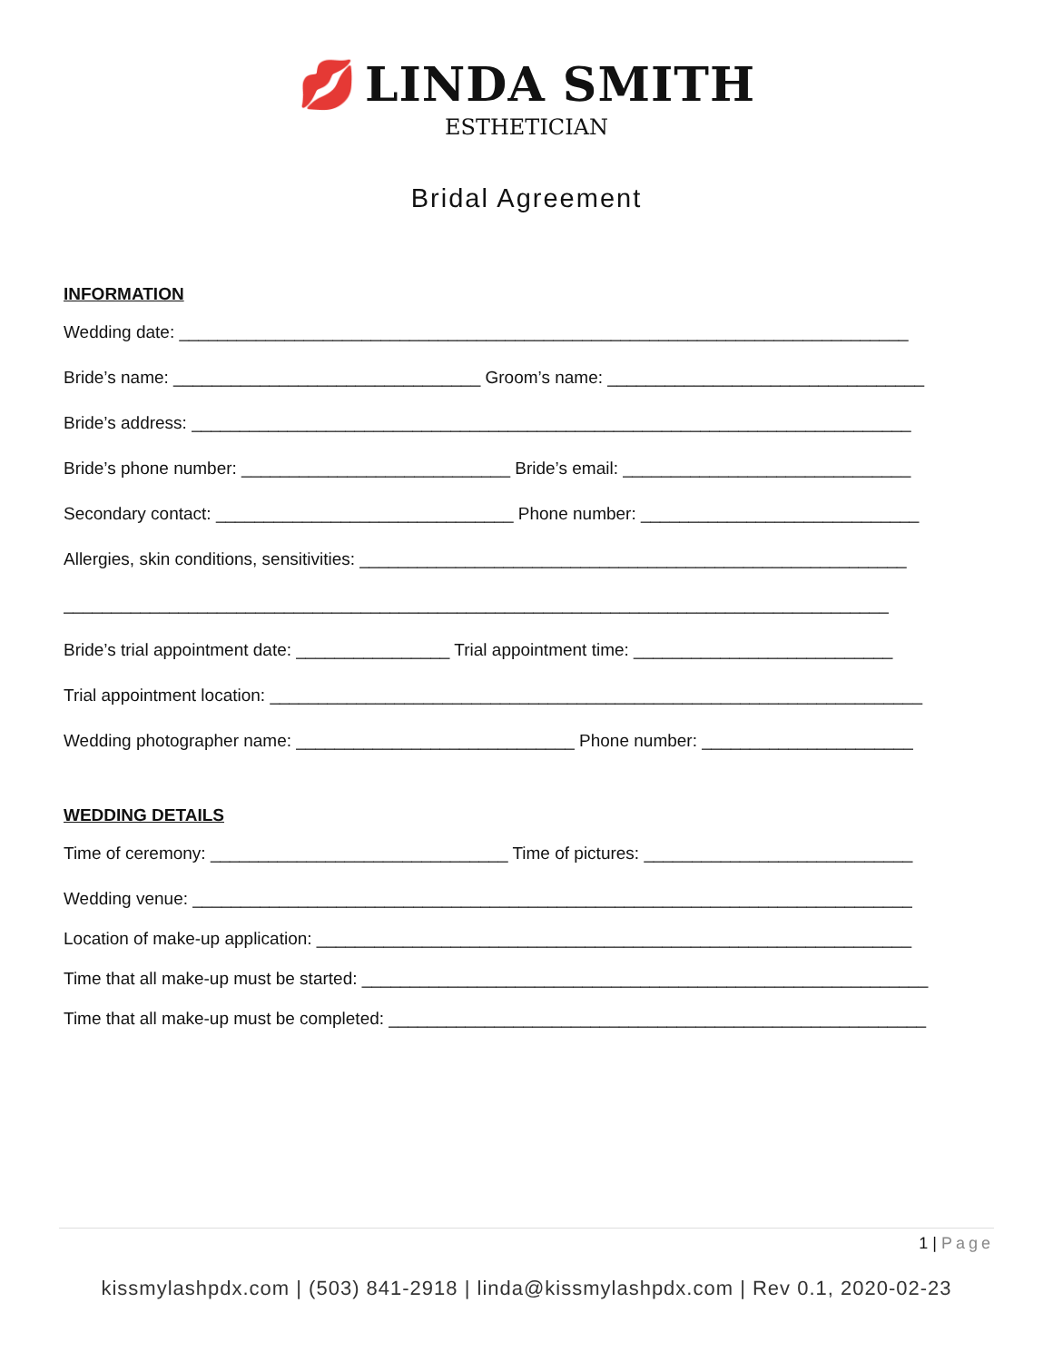💋 LINDA SMITH
ESTHETICIAN
Bridal Agreement
INFORMATION
Wedding date: ____________________________________________________________________________
Bride’s name: ________________________________ Groom’s name: _________________________________
Bride’s address: ___________________________________________________________________________
Bride’s phone number: ____________________________ Bride’s email: ______________________________
Secondary contact: _______________________________ Phone number: _____________________________
Allergies, skin conditions, sensitivities: _________________________________________________________
______________________________________________________________________________________
Bride’s trial appointment date: ________________ Trial appointment time: ___________________________
Trial appointment location: ____________________________________________________________________
Wedding photographer name: _____________________________ Phone number: ______________________
WEDDING DETAILS
Time of ceremony: _______________________________ Time of pictures: ____________________________
Wedding venue: ___________________________________________________________________________
Location of make-up application: ______________________________________________________________
Time that all make-up must be started: ___________________________________________________________
Time that all make-up must be completed: ________________________________________________________
1 | Page
kissmylashpdx.com | (503) 841-2918 | linda@kissmylashpdx.com | Rev 0.1, 2020-02-23